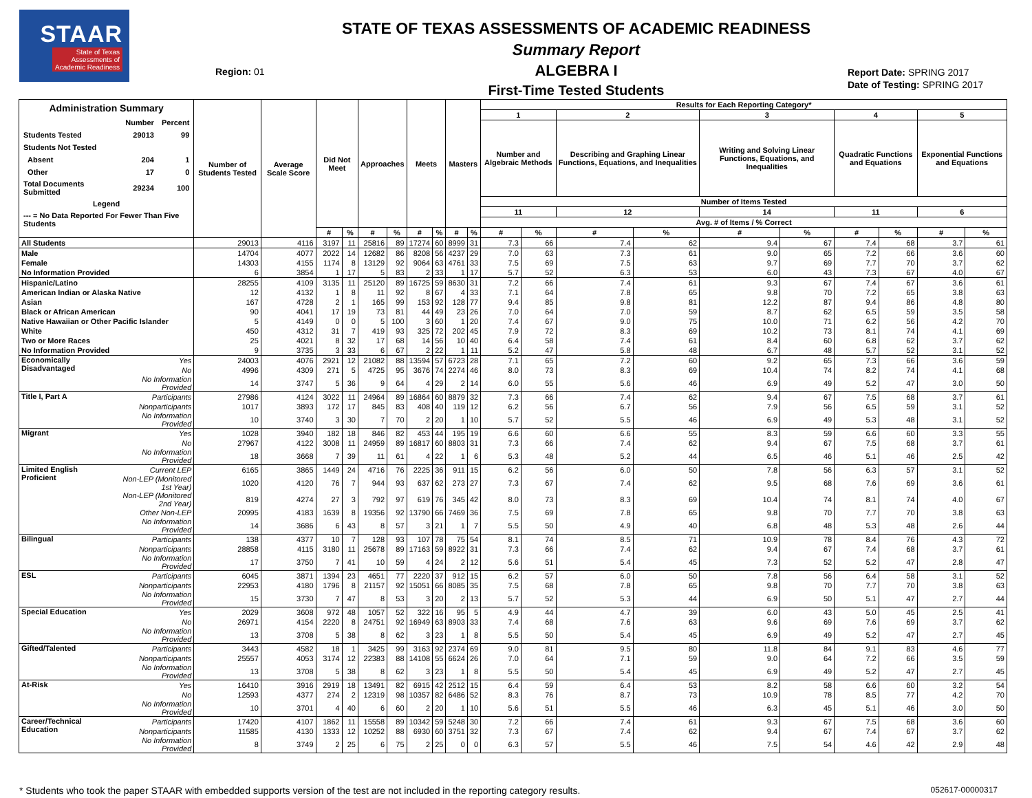STAAR
State of Texas
Assessments of
Academic Readiness
Region: 01
STATE OF TEXAS ASSESSMENTS OF ACADEMIC READINESS
Summary Report
ALGEBRA I
First-Time Tested Students
Report Date: SPRING 2017
Date of Testing: SPRING 2017
| Administration Summary / / Number / Percent / / Students Tested / 29013 / 99 / / Students Not Tested / / / / Absent / 204 / 1 / / Other / 17 / 0 / / Total Documents Submitted / 29234 / 100 / / Legend / / / / --- = No Data Reported For Fewer Than Five Students / / / | | Number of Students Tested | Average Scale Score | Did Not Meet | | Approaches | | Meets | | Masters | | Results for Each Reporting Category* | | | | | | | | | |
| --- | --- | --- | --- | --- | --- | --- | --- | --- | --- | --- | --- | --- | --- | --- | --- | --- | --- | --- | --- | --- | --- |
| | | | | | | | | | | | | 1 | | 2 | | 3 | | 4 | | 5 | |
| | | | | | | | | | | | | Number and Algebraic Methods | | Describing and Graphing Linear Functions, Equations, and Inequalities | | Writing and Solving Linear Functions, Equations, and Inequalities | | Quadratic Functions and Equations | | Exponential Functions and Equations | |
| | | | | | | | | | | | | Number of Items Tested | | | | | | | | | |
| | | | | | | | | | | | | 11 | | 12 | | 14 | | 11 | | 6 | |
| | | | | | | | | | | | | Avg. # of Items / % Correct | | | | | | | | | |
| | | | | # | % | # | % | # | % | # | % | # | % | # | % | # | % | # | % | # | % |
| All Students | | 29013 | 4116 | 3197 | 11 | 25816 | 89 | 17274 | 60 | 8999 | 31 | 7.3 | 66 | 7.4 | 62 | 9.4 | 67 | 7.4 | 68 | 3.7 | 61 |
| Male | | 14704 | 4077 | 2022 | 14 | 12682 | 86 | 8208 | 56 | 4237 | 29 | 7.0 | 63 | 7.3 | 61 | 9.0 | 65 | 7.2 | 66 | 3.6 | 60 |
| Female | | 14303 | 4155 | 1174 | 8 | 13129 | 92 | 9064 | 63 | 4761 | 33 | 7.5 | 69 | 7.5 | 63 | 9.7 | 69 | 7.7 | 70 | 3.7 | 62 |
| No Information Provided | | 6 | 3854 | 1 | 17 | 5 | 83 | 2 | 33 | 1 | 17 | 5.7 | 52 | 6.3 | 53 | 6.0 | 43 | 7.3 | 67 | 4.0 | 67 |
| Hispanic/Latino | | 28255 | 4109 | 3135 | 11 | 25120 | 89 | 16725 | 59 | 8630 | 31 | 7.2 | 66 | 7.4 | 61 | 9.3 | 67 | 7.4 | 67 | 3.6 | 61 |
| American Indian or Alaska Native | | 12 | 4132 | 1 | 8 | 11 | 92 | 8 | 67 | 4 | 33 | 7.1 | 64 | 7.8 | 65 | 9.8 | 70 | 7.2 | 65 | 3.8 | 63 |
| Asian | | 167 | 4728 | 2 | 1 | 165 | 99 | 153 | 92 | 128 | 77 | 9.4 | 85 | 9.8 | 81 | 12.2 | 87 | 9.4 | 86 | 4.8 | 80 |
| Black or African American | | 90 | 4041 | 17 | 19 | 73 | 81 | 44 | 49 | 23 | 26 | 7.0 | 64 | 7.0 | 59 | 8.7 | 62 | 6.5 | 59 | 3.5 | 58 |
| Native Hawaiian or Other Pacific Islander | | 5 | 4149 | 0 | 0 | 5 | 100 | 3 | 60 | 1 | 20 | 7.4 | 67 | 9.0 | 75 | 10.0 | 71 | 6.2 | 56 | 4.2 | 70 |
| White | | 450 | 4312 | 31 | 7 | 419 | 93 | 325 | 72 | 202 | 45 | 7.9 | 72 | 8.3 | 69 | 10.2 | 73 | 8.1 | 74 | 4.1 | 69 |
| Two or More Races | | 25 | 4021 | 8 | 32 | 17 | 68 | 14 | 56 | 10 | 40 | 6.4 | 58 | 7.4 | 61 | 8.4 | 60 | 6.8 | 62 | 3.7 | 62 |
| No Information Provided | | 9 | 3735 | 3 | 33 | 6 | 67 | 2 | 22 | 1 | 11 | 5.2 | 47 | 5.8 | 48 | 6.7 | 48 | 5.7 | 52 | 3.1 | 52 |
| Economically Disadvantaged | Yes | 24003 | 4076 | 2921 | 12 | 21082 | 88 | 13594 | 57 | 6723 | 28 | 7.1 | 65 | 7.2 | 60 | 9.2 | 65 | 7.3 | 66 | 3.6 | 59 |
| | No | 4996 | 4309 | 271 | 5 | 4725 | 95 | 3676 | 74 | 2274 | 46 | 8.0 | 73 | 8.3 | 69 | 10.4 | 74 | 8.2 | 74 | 4.1 | 68 |
| | No Information Provided | 14 | 3747 | 5 | 36 | 9 | 64 | 4 | 29 | 2 | 14 | 6.0 | 55 | 5.6 | 46 | 6.9 | 49 | 5.2 | 47 | 3.0 | 50 |
| Title I, Part A | Participants | 27986 | 4124 | 3022 | 11 | 24964 | 89 | 16864 | 60 | 8879 | 32 | 7.3 | 66 | 7.4 | 62 | 9.4 | 67 | 7.5 | 68 | 3.7 | 61 |
| | Nonparticipants | 1017 | 3893 | 172 | 17 | 845 | 83 | 408 | 40 | 119 | 12 | 6.2 | 56 | 6.7 | 56 | 7.9 | 56 | 6.5 | 59 | 3.1 | 52 |
| | No Information Provided | 10 | 3740 | 3 | 30 | 7 | 70 | 2 | 20 | 1 | 10 | 5.7 | 52 | 5.5 | 46 | 6.9 | 49 | 5.3 | 48 | 3.1 | 52 |
| Migrant | Yes | 1028 | 3940 | 182 | 18 | 846 | 82 | 453 | 44 | 195 | 19 | 6.6 | 60 | 6.6 | 55 | 8.3 | 59 | 6.6 | 60 | 3.3 | 55 |
| | No | 27967 | 4122 | 3008 | 11 | 24959 | 89 | 16817 | 60 | 8803 | 31 | 7.3 | 66 | 7.4 | 62 | 9.4 | 67 | 7.5 | 68 | 3.7 | 61 |
| | No Information Provided | 18 | 3668 | 7 | 39 | 11 | 61 | 4 | 22 | 1 | 6 | 5.3 | 48 | 5.2 | 44 | 6.5 | 46 | 5.1 | 46 | 2.5 | 42 |
| Limited English Proficient | Current LEP | 6165 | 3865 | 1449 | 24 | 4716 | 76 | 2225 | 36 | 911 | 15 | 6.2 | 56 | 6.0 | 50 | 7.8 | 56 | 6.3 | 57 | 3.1 | 52 |
| | Non-LEP (Monitored 1st Year) | 1020 | 4120 | 76 | 7 | 944 | 93 | 637 | 62 | 273 | 27 | 7.3 | 67 | 7.4 | 62 | 9.5 | 68 | 7.6 | 69 | 3.6 | 61 |
| | Non-LEP (Monitored 2nd Year) | 819 | 4274 | 27 | 3 | 792 | 97 | 619 | 76 | 345 | 42 | 8.0 | 73 | 8.3 | 69 | 10.4 | 74 | 8.1 | 74 | 4.0 | 67 |
| | Other Non-LEP | 20995 | 4183 | 1639 | 8 | 19356 | 92 | 13790 | 66 | 7469 | 36 | 7.5 | 69 | 7.8 | 65 | 9.8 | 70 | 7.7 | 70 | 3.8 | 63 |
| | No Information Provided | 14 | 3686 | 6 | 43 | 8 | 57 | 3 | 21 | 1 | 7 | 5.5 | 50 | 4.9 | 40 | 6.8 | 48 | 5.3 | 48 | 2.6 | 44 |
| Bilingual | Participants | 138 | 4377 | 10 | 7 | 128 | 93 | 107 | 78 | 75 | 54 | 8.1 | 74 | 8.5 | 71 | 10.9 | 78 | 8.4 | 76 | 4.3 | 72 |
| | Nonparticipants | 28858 | 4115 | 3180 | 11 | 25678 | 89 | 17163 | 59 | 8922 | 31 | 7.3 | 66 | 7.4 | 62 | 9.4 | 67 | 7.4 | 68 | 3.7 | 61 |
| | No Information Provided | 17 | 3750 | 7 | 41 | 10 | 59 | 4 | 24 | 2 | 12 | 5.6 | 51 | 5.4 | 45 | 7.3 | 52 | 5.2 | 47 | 2.8 | 47 |
| ESL | Participants | 6045 | 3871 | 1394 | 23 | 4651 | 77 | 2220 | 37 | 912 | 15 | 6.2 | 57 | 6.0 | 50 | 7.8 | 56 | 6.4 | 58 | 3.1 | 52 |
| | Nonparticipants | 22953 | 4180 | 1796 | 8 | 21157 | 92 | 15051 | 66 | 8085 | 35 | 7.5 | 68 | 7.8 | 65 | 9.8 | 70 | 7.7 | 70 | 3.8 | 63 |
| | No Information Provided | 15 | 3730 | 7 | 47 | 8 | 53 | 3 | 20 | 2 | 13 | 5.7 | 52 | 5.3 | 44 | 6.9 | 50 | 5.1 | 47 | 2.7 | 44 |
| Special Education | Yes | 2029 | 3608 | 972 | 48 | 1057 | 52 | 322 | 16 | 95 | 5 | 4.9 | 44 | 4.7 | 39 | 6.0 | 43 | 5.0 | 45 | 2.5 | 41 |
| | No | 26971 | 4154 | 2220 | 8 | 24751 | 92 | 16949 | 63 | 8903 | 33 | 7.4 | 68 | 7.6 | 63 | 9.6 | 69 | 7.6 | 69 | 3.7 | 62 |
| | No Information Provided | 13 | 3708 | 5 | 38 | 8 | 62 | 3 | 23 | 1 | 8 | 5.5 | 50 | 5.4 | 45 | 6.9 | 49 | 5.2 | 47 | 2.7 | 45 |
| Gifted/Talented | Participants | 3443 | 4582 | 18 | 1 | 3425 | 99 | 3163 | 92 | 2374 | 69 | 9.0 | 81 | 9.5 | 80 | 11.8 | 84 | 9.1 | 83 | 4.6 | 77 |
| | Nonparticipants | 25557 | 4053 | 3174 | 12 | 22383 | 88 | 14108 | 55 | 6624 | 26 | 7.0 | 64 | 7.1 | 59 | 9.0 | 64 | 7.2 | 66 | 3.5 | 59 |
| | No Information Provided | 13 | 3708 | 5 | 38 | 8 | 62 | 3 | 23 | 1 | 8 | 5.5 | 50 | 5.4 | 45 | 6.9 | 49 | 5.2 | 47 | 2.7 | 45 |
| At-Risk | Yes | 16410 | 3916 | 2919 | 18 | 13491 | 82 | 6915 | 42 | 2512 | 15 | 6.4 | 59 | 6.4 | 53 | 8.2 | 58 | 6.6 | 60 | 3.2 | 54 |
| | No | 12593 | 4377 | 274 | 2 | 12319 | 98 | 10357 | 82 | 6486 | 52 | 8.3 | 76 | 8.7 | 73 | 10.9 | 78 | 8.5 | 77 | 4.2 | 70 |
| | No Information Provided | 10 | 3701 | 4 | 40 | 6 | 60 | 2 | 20 | 1 | 10 | 5.6 | 51 | 5.5 | 46 | 6.3 | 45 | 5.1 | 46 | 3.0 | 50 |
| Career/Technical Education | Participants | 17420 | 4107 | 1862 | 11 | 15558 | 89 | 10342 | 59 | 5248 | 30 | 7.2 | 66 | 7.4 | 61 | 9.3 | 67 | 7.5 | 68 | 3.6 | 60 |
| | Nonparticipants | 11585 | 4130 | 1333 | 12 | 10252 | 88 | 6930 | 60 | 3751 | 32 | 7.3 | 67 | 7.4 | 62 | 9.4 | 67 | 7.4 | 67 | 3.7 | 62 |
| | No Information Provided | 8 | 3749 | 2 | 25 | 6 | 75 | 2 | 25 | 0 | 0 | 6.3 | 57 | 5.5 | 46 | 7.5 | 54 | 4.6 | 42 | 2.9 | 48 |
* Students who took the paper STAAR with embedded supports version of the test are not included in the reporting category results. 052617-00000317